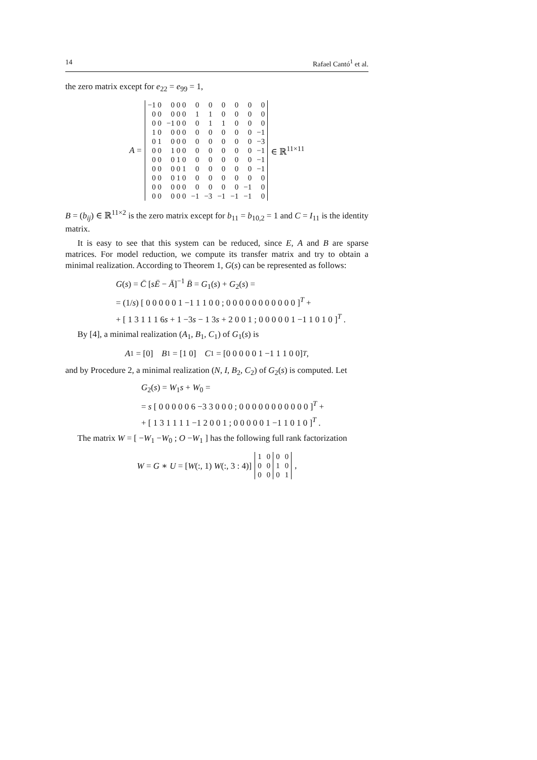14 Rafael Cantó<sup>1</sup> et al.
the zero matrix except for e<sub>22</sub> = e<sub>99</sub> = 1,
A =
| −1 0 | 0 0 0 | 0 | 0 | 0 | 0 | 0 | 0 |
| 0 0 | 0 0 0 | 1 | 1 | 0 | 0 | 0 | 0 |
| 0 0 | −1 0 0 | 0 | 1 | 1 | 0 | 0 | 0 |
| 1 0 | 0 0 0 | 0 | 0 | 0 | 0 | 0 | −1 |
| 0 1 | 0 0 0 | 0 | 0 | 0 | 0 | 0 | −3 |
| 0 0 | 1 0 0 | 0 | 0 | 0 | 0 | 0 | −1 |
| 0 0 | 0 1 0 | 0 | 0 | 0 | 0 | 0 | −1 |
| 0 0 | 0 0 1 | 0 | 0 | 0 | 0 | 0 | −1 |
| 0 0 | 0 1 0 | 0 | 0 | 0 | 0 | 0 | 0 |
| 0 0 | 0 0 0 | 0 | 0 | 0 | 0 | −1 | 0 |
| 0 0 | 0 0 0 | −1 | −3 | −1 | −1 | −1 | 0 |
∈ ℝ<sup>11×11</sup>
B = (b<sub>ij</sub>) ∈ ℝ<sup>11×2</sup> is the zero matrix except for b<sub>11</sub> = b<sub>10,2</sub> = 1 and C = I<sub>11</sub> is the identity matrix.
It is easy to see that this system can be reduced, since E, A and B are sparse matrices. For model reduction, we compute its transfer matrix and try to obtain a minimal realization. According to Theorem 1, G(s) can be represented as follows:
G(s) = C̄ [sĒ − Ā]<sup>−1</sup> B̄ = G<sub>1</sub>(s) + G<sub>2</sub>(s) =
= (1/s) [ 0 0 0 0 0 1 −1 1 1 0 0 ; 0 0 0 0 0 0 0 0 0 0 0 ]<sup>T</sup> +
+ [ 1 3 1 1 1 6s + 1 −3s − 1 3s + 2 0 0 1 ; 0 0 0 0 0 1 −1 1 0 1 0 ]<sup>T</sup> .
By [4], a minimal realization (A<sub>1</sub>, B<sub>1</sub>, C<sub>1</sub>) of G<sub>1</sub>(s) is
A<sub>1</sub> = [0] B<sub>1</sub> = [1 0] C<sub>1</sub> = [0 0 0 0 0 1 −1 1 1 0 0]<sup>T</sup>,
and by Procedure 2, a minimal realization (N, I, B<sub>2</sub>, C<sub>2</sub>) of G<sub>2</sub>(s) is computed. Let
G<sub>2</sub>(s) = W<sub>1</sub>s + W<sub>0</sub> =
= s [ 0 0 0 0 0 6 −3 3 0 0 0 ; 0 0 0 0 0 0 0 0 0 0 0 ]<sup>T</sup> +
+ [ 1 3 1 1 1 1 −1 2 0 0 1 ; 0 0 0 0 0 1 −1 1 0 1 0 ]<sup>T</sup> .
The matrix W = [ −W<sub>1</sub> −W<sub>0</sub> ; O −W<sub>1</sub> ] has the following full rank factorization
W = G ∗ U = [W(:, 1) W(:, 3 : 4)]
| 1 | 0 | 0 | 0 |
| 0 | 0 | 1 | 0 |
| 0 | 0 | 0 | 1 |
,